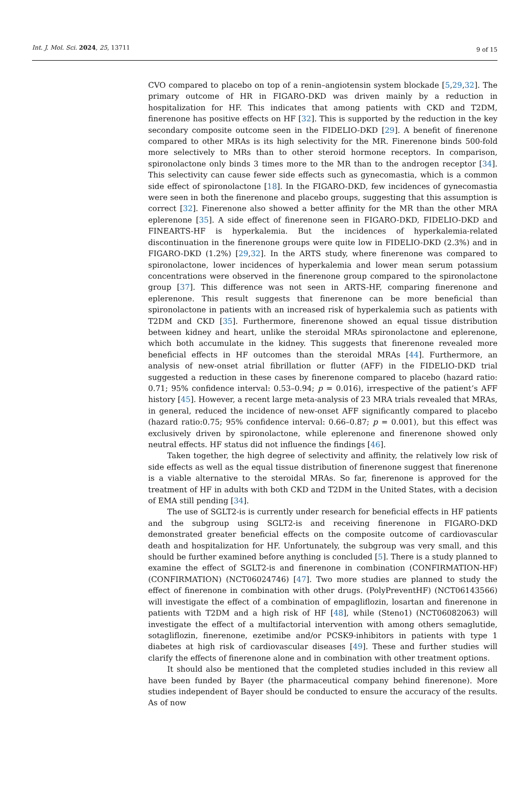Int. J. Mol. Sci. 2024, 25, 13711 9 of 15
CVO compared to placebo on top of a renin–angiotensin system blockade [5,29,32]. The primary outcome of HR in FIGARO-DKD was driven mainly by a reduction in hospitalization for HF. This indicates that among patients with CKD and T2DM, finerenone has positive effects on HF [32]. This is supported by the reduction in the key secondary composite outcome seen in the FIDELIO-DKD [29]. A benefit of finerenone compared to other MRAs is its high selectivity for the MR. Finerenone binds 500-fold more selectively to MRs than to other steroid hormone receptors. In comparison, spironolactone only binds 3 times more to the MR than to the androgen receptor [34]. This selectivity can cause fewer side effects such as gynecomastia, which is a common side effect of spironolactone [18]. In the FIGARO-DKD, few incidences of gynecomastia were seen in both the finerenone and placebo groups, suggesting that this assumption is correct [32]. Finerenone also showed a better affinity for the MR than the other MRA eplerenone [35]. A side effect of finerenone seen in FIGARO-DKD, FIDELIO-DKD and FINEARTS-HF is hyperkalemia. But the incidences of hyperkalemia-related discontinuation in the finerenone groups were quite low in FIDELIO-DKD (2.3%) and in FIGARO-DKD (1.2%) [29,32]. In the ARTS study, where finerenone was compared to spironolactone, lower incidences of hyperkalemia and lower mean serum potassium concentrations were observed in the finerenone group compared to the spironolactone group [37]. This difference was not seen in ARTS-HF, comparing finerenone and eplerenone. This result suggests that finerenone can be more beneficial than spironolactone in patients with an increased risk of hyperkalemia such as patients with T2DM and CKD [35]. Furthermore, finerenone showed an equal tissue distribution between kidney and heart, unlike the steroidal MRAs spironolactone and eplerenone, which both accumulate in the kidney. This suggests that finerenone revealed more beneficial effects in HF outcomes than the steroidal MRAs [44]. Furthermore, an analysis of new-onset atrial fibrillation or flutter (AFF) in the FIDELIO-DKD trial suggested a reduction in these cases by finerenone compared to placebo (hazard ratio: 0.71; 95% confidence interval: 0.53–0.94; p = 0.016), irrespective of the patient’s AFF history [45]. However, a recent large meta-analysis of 23 MRA trials revealed that MRAs, in general, reduced the incidence of new-onset AFF significantly compared to placebo (hazard ratio:0.75; 95% confidence interval: 0.66–0.87; p = 0.001), but this effect was exclusively driven by spironolactone, while eplerenone and finerenone showed only neutral effects. HF status did not influence the findings [46].
Taken together, the high degree of selectivity and affinity, the relatively low risk of side effects as well as the equal tissue distribution of finerenone suggest that finerenone is a viable alternative to the steroidal MRAs. So far, finerenone is approved for the treatment of HF in adults with both CKD and T2DM in the United States, with a decision of EMA still pending [34].
The use of SGLT2-is is currently under research for beneficial effects in HF patients and the subgroup using SGLT2-is and receiving finerenone in FIGARO-DKD demonstrated greater beneficial effects on the composite outcome of cardiovascular death and hospitalization for HF. Unfortunately, the subgroup was very small, and this should be further examined before anything is concluded [5]. There is a study planned to examine the effect of SGLT2-is and finerenone in combination (CONFIRMATION-HF) (CONFIRMATION) (NCT06024746) [47]. Two more studies are planned to study the effect of finerenone in combination with other drugs. (PolyPreventHF) (NCT06143566) will investigate the effect of a combination of empagliflozin, losartan and finerenone in patients with T2DM and a high risk of HF [48], while (Steno1) (NCT06082063) will investigate the effect of a multifactorial intervention with among others semaglutide, sotagliflozin, finerenone, ezetimibe and/or PCSK9-inhibitors in patients with type 1 diabetes at high risk of cardiovascular diseases [49]. These and further studies will clarify the effects of finerenone alone and in combination with other treatment options.
It should also be mentioned that the completed studies included in this review all have been funded by Bayer (the pharmaceutical company behind finerenone). More studies independent of Bayer should be conducted to ensure the accuracy of the results. As of now